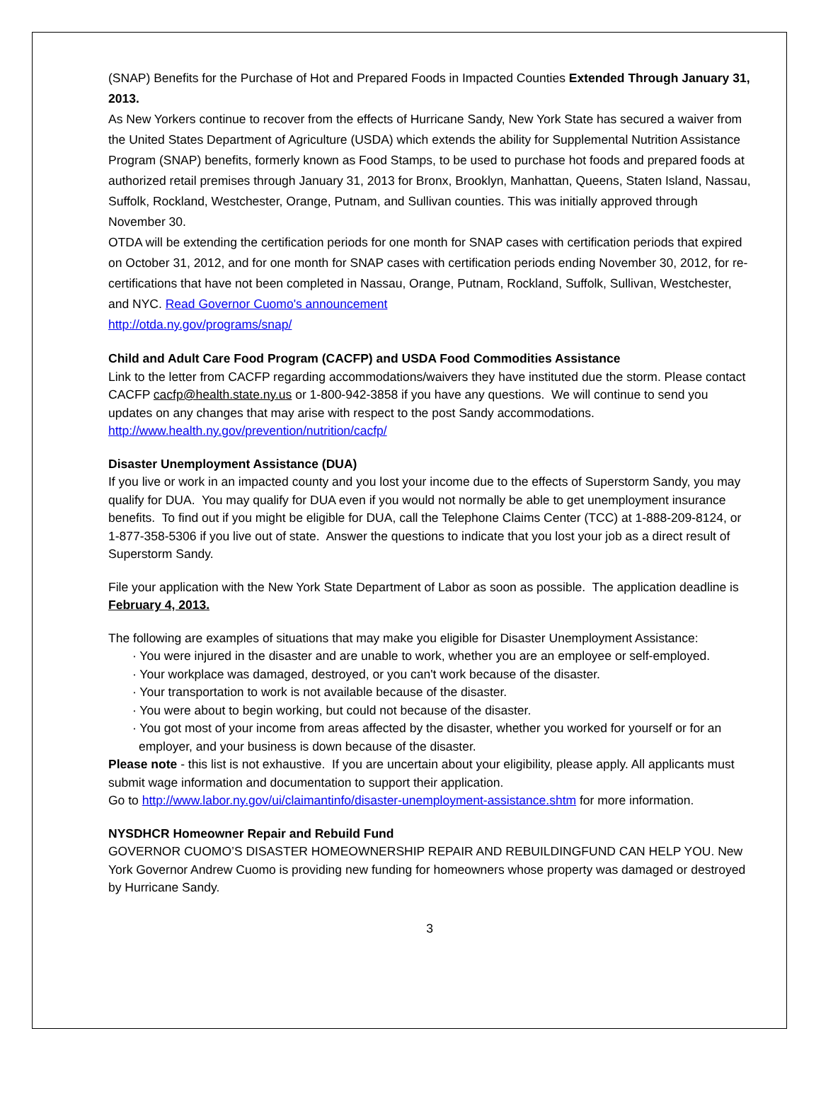(SNAP) Benefits for the Purchase of Hot and Prepared Foods in Impacted Counties Extended Through January 31, 2013.
As New Yorkers continue to recover from the effects of Hurricane Sandy, New York State has secured a waiver from the United States Department of Agriculture (USDA) which extends the ability for Supplemental Nutrition Assistance Program (SNAP) benefits, formerly known as Food Stamps, to be used to purchase hot foods and prepared foods at authorized retail premises through January 31, 2013 for Bronx, Brooklyn, Manhattan, Queens, Staten Island, Nassau, Suffolk, Rockland, Westchester, Orange, Putnam, and Sullivan counties. This was initially approved through November 30.
OTDA will be extending the certification periods for one month for SNAP cases with certification periods that expired on October 31, 2012, and for one month for SNAP cases with certification periods ending November 30, 2012, for re-certifications that have not been completed in Nassau, Orange, Putnam, Rockland, Suffolk, Sullivan, Westchester, and NYC. Read Governor Cuomo's announcement
http://otda.ny.gov/programs/snap/
Child and Adult Care Food Program (CACFP) and USDA Food Commodities Assistance
Link to the letter from CACFP regarding accommodations/waivers they have instituted due the storm. Please contact CACFP cacfp@health.state.ny.us or 1-800-942-3858 if you have any questions. We will continue to send you updates on any changes that may arise with respect to the post Sandy accommodations. http://www.health.ny.gov/prevention/nutrition/cacfp/
Disaster Unemployment Assistance (DUA)
If you live or work in an impacted county and you lost your income due to the effects of Superstorm Sandy, you may qualify for DUA. You may qualify for DUA even if you would not normally be able to get unemployment insurance benefits. To find out if you might be eligible for DUA, call the Telephone Claims Center (TCC) at 1-888-209-8124, or 1-877-358-5306 if you live out of state. Answer the questions to indicate that you lost your job as a direct result of Superstorm Sandy.
File your application with the New York State Department of Labor as soon as possible. The application deadline is February 4, 2013.
The following are examples of situations that may make you eligible for Disaster Unemployment Assistance:
· You were injured in the disaster and are unable to work, whether you are an employee or self-employed.
· Your workplace was damaged, destroyed, or you can't work because of the disaster.
· Your transportation to work is not available because of the disaster.
· You were about to begin working, but could not because of the disaster.
· You got most of your income from areas affected by the disaster, whether you worked for yourself or for an employer, and your business is down because of the disaster.
Please note - this list is not exhaustive. If you are uncertain about your eligibility, please apply. All applicants must submit wage information and documentation to support their application.
Go to http://www.labor.ny.gov/ui/claimantinfo/disaster-unemployment-assistance.shtm for more information.
NYSDHCR Homeowner Repair and Rebuild Fund
GOVERNOR CUOMO’S DISASTER HOMEOWNERSHIP REPAIR AND REBUILDINGFUND CAN HELP YOU. New York Governor Andrew Cuomo is providing new funding for homeowners whose property was damaged or destroyed by Hurricane Sandy.
3